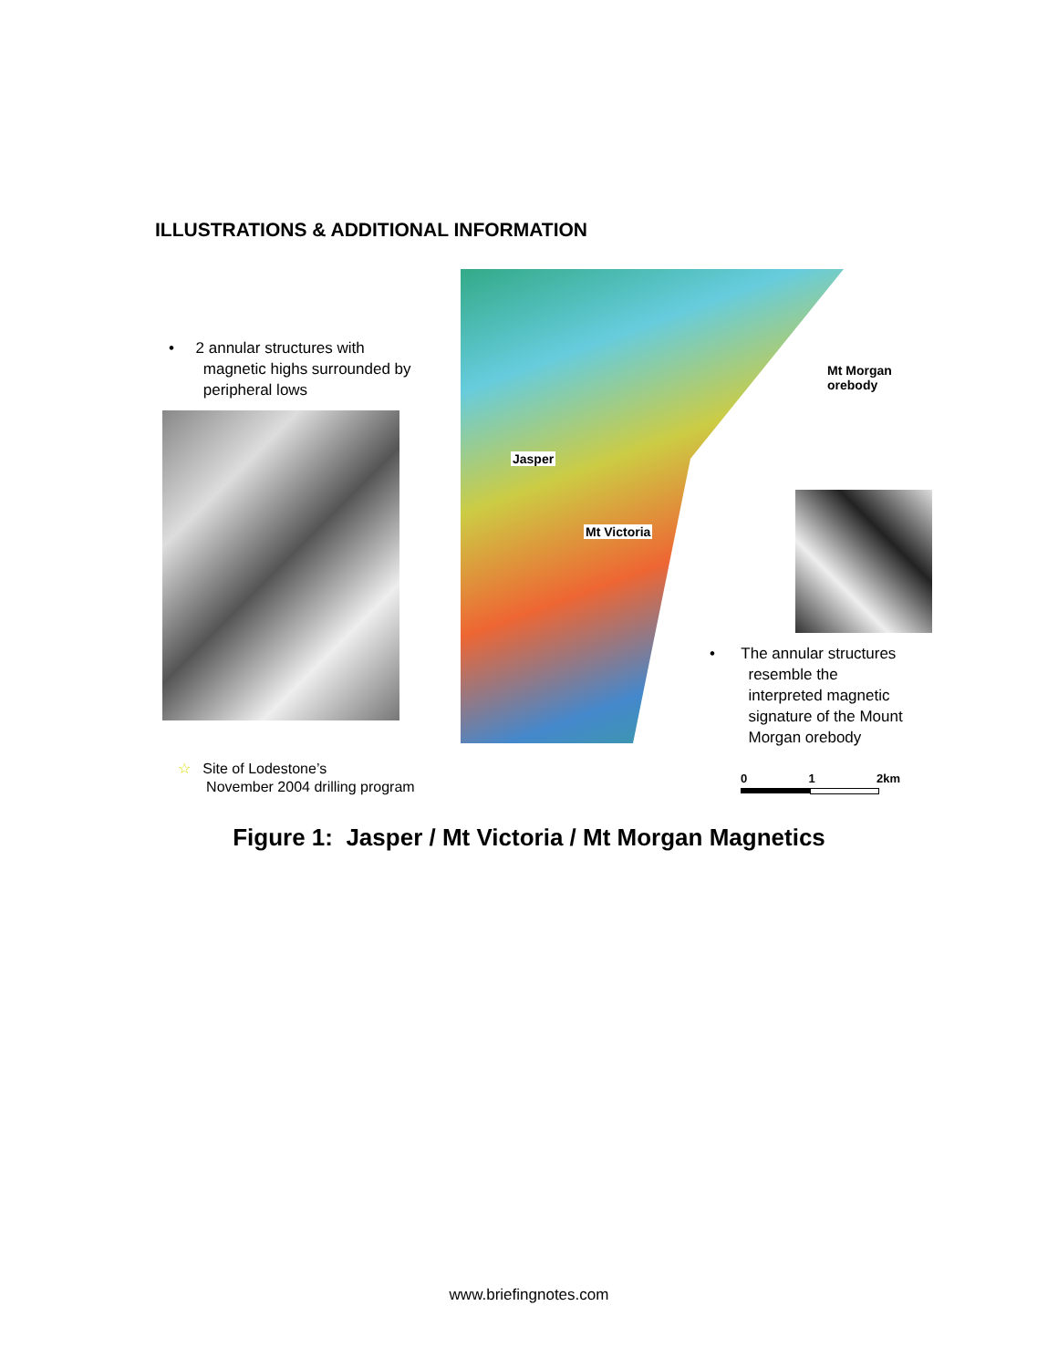ILLUSTRATIONS & ADDITIONAL INFORMATION
• 2 annular structures with
magnetic highs surrounded by
peripheral lows
Jasper
Mt Victoria
Mt Morgan
orebody
• The annular structures
resemble the
interpreted magnetic
signature of the Mount
Morgan orebody
☆ Site of Lodestone’s
November 2004 drilling program
0 1 2km
Figure 1: Jasper / Mt Victoria / Mt Morgan Magnetics
www.briefingnotes.com